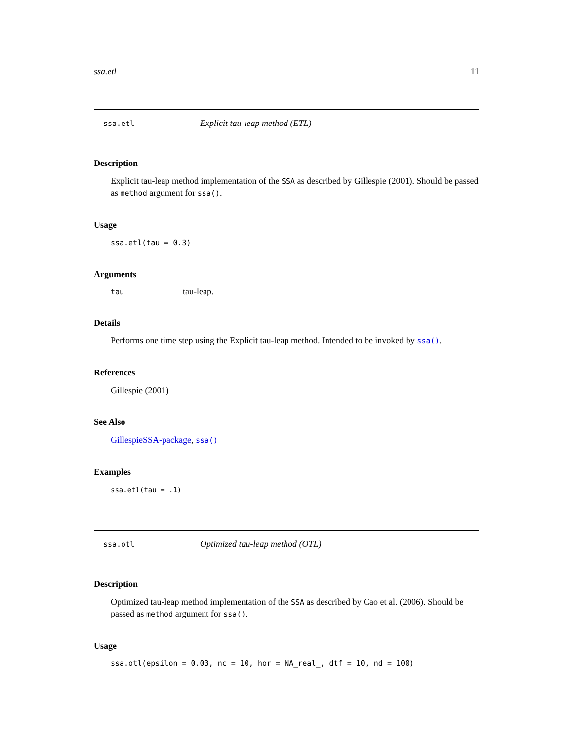ssa.etl 11
ssa.etl Explicit tau-leap method (ETL)
Description
Explicit tau-leap method implementation of the SSA as described by Gillespie (2001). Should be passed as method argument for ssa().
Usage
ssa.etl(tau = 0.3)
Arguments
| tau | tau-leap. |
Details
Performs one time step using the Explicit tau-leap method. Intended to be invoked by ssa().
References
Gillespie (2001)
See Also
GillespieSSA-package, ssa()
Examples
ssa.etl(tau = .1)
ssa.otl Optimized tau-leap method (OTL)
Description
Optimized tau-leap method implementation of the SSA as described by Cao et al. (2006). Should be passed as method argument for ssa().
Usage
ssa.otl(epsilon = 0.03, nc = 10, hor = NA_real_, dtf = 10, nd = 100)